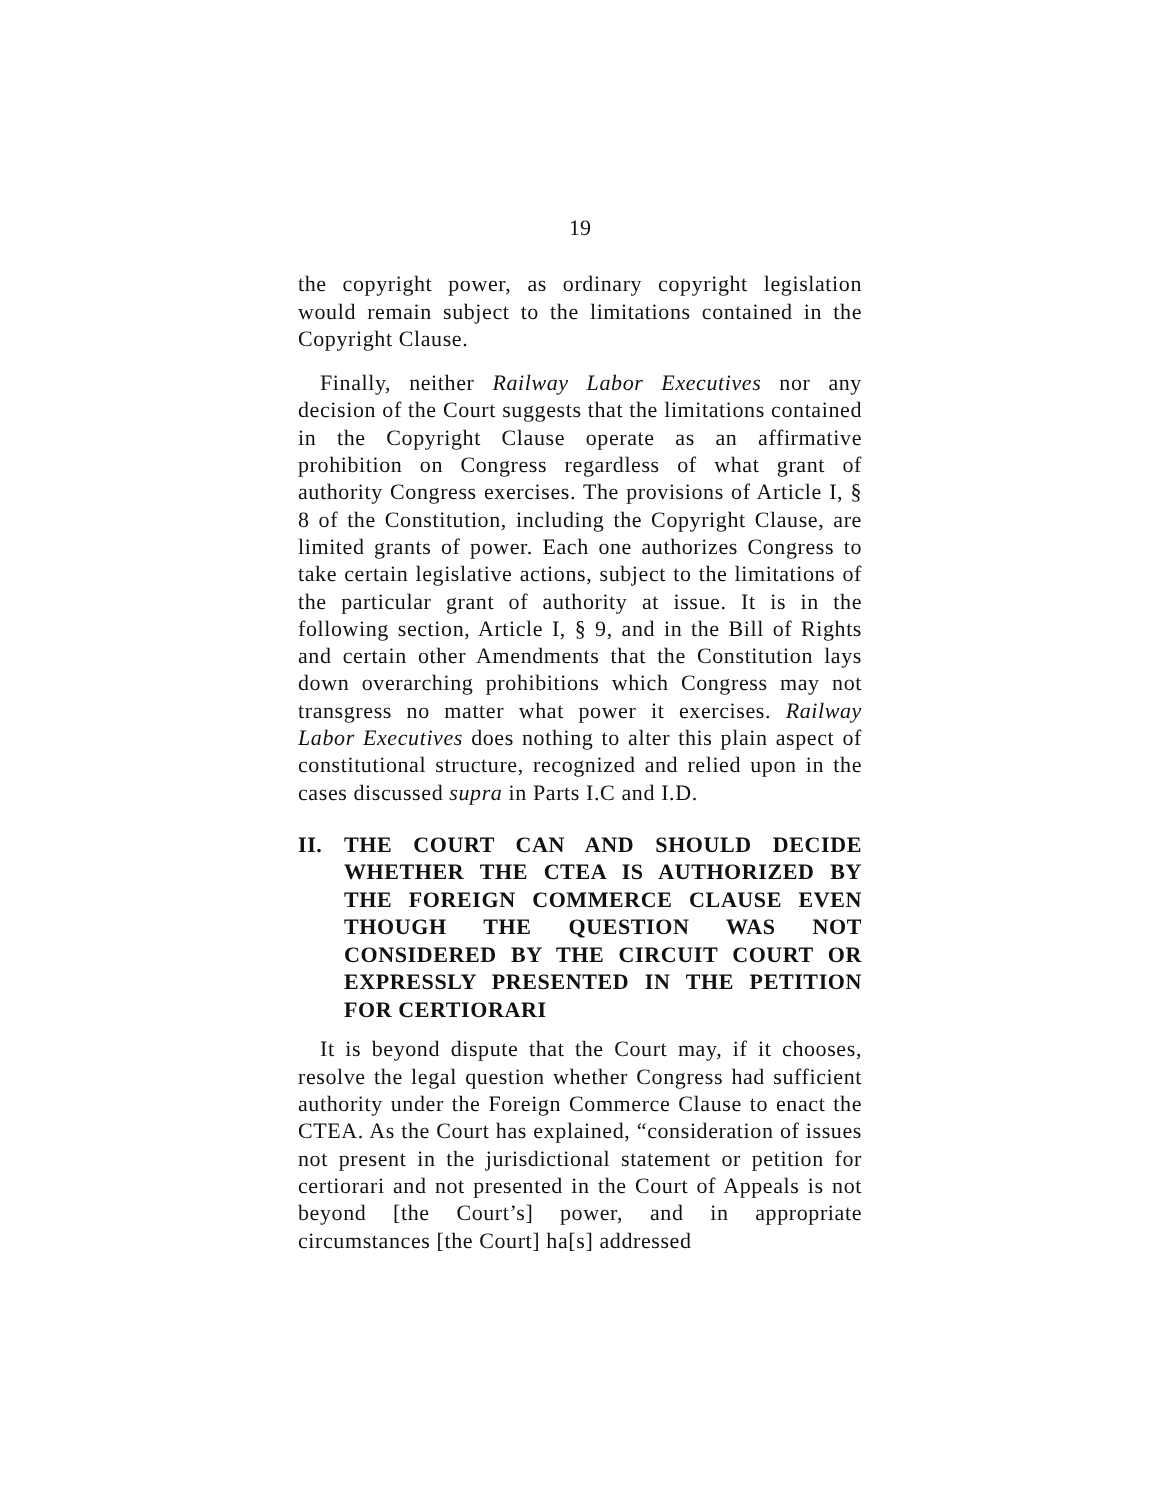19
the copyright power, as ordinary copyright legislation would remain subject to the limitations contained in the Copyright Clause.
Finally, neither Railway Labor Executives nor any decision of the Court suggests that the limitations contained in the Copyright Clause operate as an affirmative prohibition on Congress regardless of what grant of authority Congress exercises. The provisions of Article I, § 8 of the Constitution, including the Copyright Clause, are limited grants of power. Each one authorizes Congress to take certain legislative actions, subject to the limitations of the particular grant of authority at issue. It is in the following section, Article I, § 9, and in the Bill of Rights and certain other Amendments that the Constitution lays down overarching prohibitions which Congress may not transgress no matter what power it exercises. Railway Labor Executives does nothing to alter this plain aspect of constitutional structure, recognized and relied upon in the cases discussed supra in Parts I.C and I.D.
II. THE COURT CAN AND SHOULD DECIDE WHETHER THE CTEA IS AUTHORIZED BY THE FOREIGN COMMERCE CLAUSE EVEN THOUGH THE QUESTION WAS NOT CONSIDERED BY THE CIRCUIT COURT OR EXPRESSLY PRESENTED IN THE PETITION FOR CERTIORARI
It is beyond dispute that the Court may, if it chooses, resolve the legal question whether Congress had sufficient authority under the Foreign Commerce Clause to enact the CTEA. As the Court has explained, “consideration of issues not present in the jurisdictional statement or petition for certiorari and not presented in the Court of Appeals is not beyond [the Court’s] power, and in appropriate circumstances [the Court] ha[s] addressed